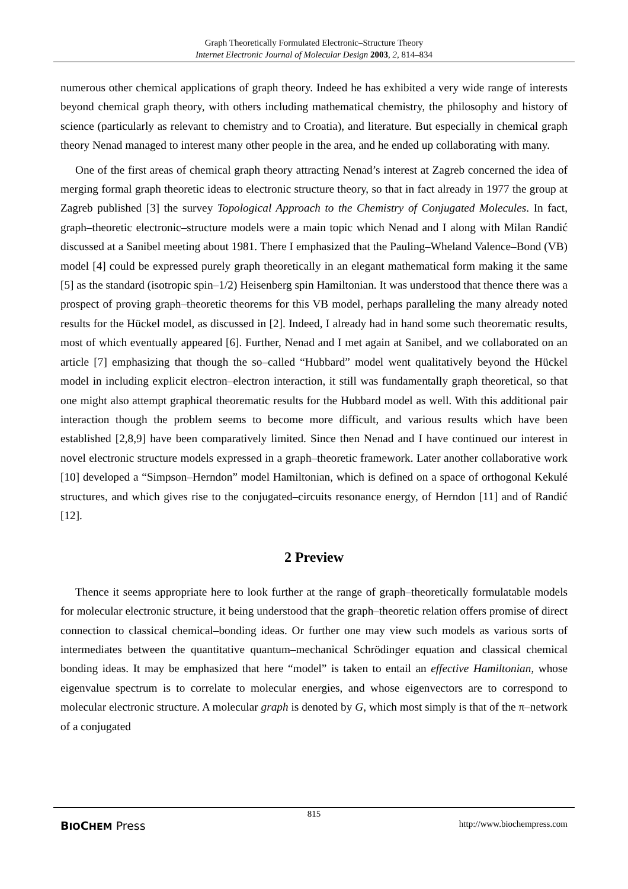Graph Theoretically Formulated Electronic–Structure Theory
Internet Electronic Journal of Molecular Design 2003, 2, 814–834
numerous other chemical applications of graph theory. Indeed he has exhibited a very wide range of interests beyond chemical graph theory, with others including mathematical chemistry, the philosophy and history of science (particularly as relevant to chemistry and to Croatia), and literature. But especially in chemical graph theory Nenad managed to interest many other people in the area, and he ended up collaborating with many.
One of the first areas of chemical graph theory attracting Nenad’s interest at Zagreb concerned the idea of merging formal graph theoretic ideas to electronic structure theory, so that in fact already in 1977 the group at Zagreb published [3] the survey Topological Approach to the Chemistry of Conjugated Molecules. In fact, graph–theoretic electronic–structure models were a main topic which Nenad and I along with Milan Randić discussed at a Sanibel meeting about 1981. There I emphasized that the Pauling–Wheland Valence–Bond (VB) model [4] could be expressed purely graph theoretically in an elegant mathematical form making it the same [5] as the standard (isotropic spin–1/2) Heisenberg spin Hamiltonian. It was understood that thence there was a prospect of proving graph–theoretic theorems for this VB model, perhaps paralleling the many already noted results for the Hückel model, as discussed in [2]. Indeed, I already had in hand some such theorematic results, most of which eventually appeared [6]. Further, Nenad and I met again at Sanibel, and we collaborated on an article [7] emphasizing that though the so–called “Hubbard” model went qualitatively beyond the Hückel model in including explicit electron–electron interaction, it still was fundamentally graph theoretical, so that one might also attempt graphical theorematic results for the Hubbard model as well. With this additional pair interaction though the problem seems to become more difficult, and various results which have been established [2,8,9] have been comparatively limited. Since then Nenad and I have continued our interest in novel electronic structure models expressed in a graph–theoretic framework. Later another collaborative work [10] developed a “Simpson–Herndon” model Hamiltonian, which is defined on a space of orthogonal Kekulé structures, and which gives rise to the conjugated–circuits resonance energy, of Herndon [11] and of Randić [12].
2 Preview
Thence it seems appropriate here to look further at the range of graph–theoretically formulatable models for molecular electronic structure, it being understood that the graph–theoretic relation offers promise of direct connection to classical chemical–bonding ideas. Or further one may view such models as various sorts of intermediates between the quantitative quantum–mechanical Schrödinger equation and classical chemical bonding ideas. It may be emphasized that here “model” is taken to entail an effective Hamiltonian, whose eigenvalue spectrum is to correlate to molecular energies, and whose eigenvectors are to correspond to molecular electronic structure. A molecular graph is denoted by G, which most simply is that of the π–network of a conjugated
815
BIOCHEM Press http://www.biochempress.com